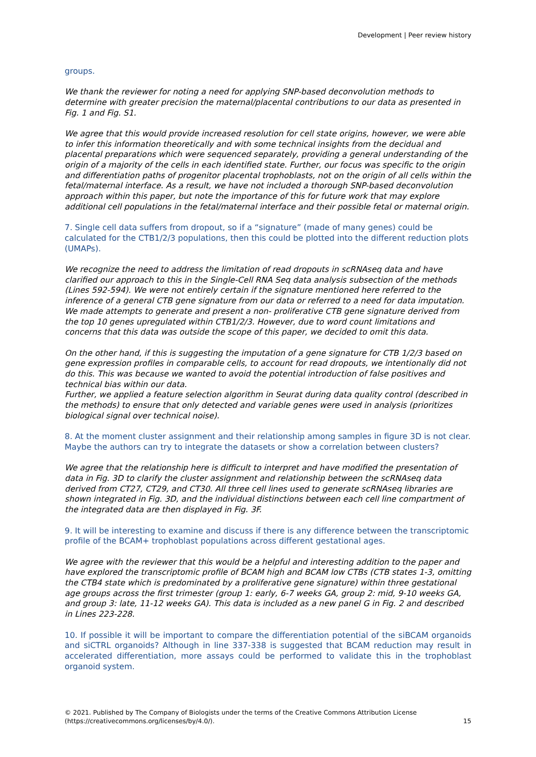Development | Peer review history
groups.
We thank the reviewer for noting a need for applying SNP-based deconvolution methods to determine with greater precision the maternal/placental contributions to our data as presented in Fig. 1 and Fig. S1.
We agree that this would provide increased resolution for cell state origins, however, we were able to infer this information theoretically and with some technical insights from the decidual and placental preparations which were sequenced separately, providing a general understanding of the origin of a majority of the cells in each identified state. Further, our focus was specific to the origin and differentiation paths of progenitor placental trophoblasts, not on the origin of all cells within the fetal/maternal interface. As a result, we have not included a thorough SNP-based deconvolution approach within this paper, but note the importance of this for future work that may explore additional cell populations in the fetal/maternal interface and their possible fetal or maternal origin.
7. Single cell data suffers from dropout, so if a “signature” (made of many genes) could be calculated for the CTB1/2/3 populations, then this could be plotted into the different reduction plots (UMAPs).
We recognize the need to address the limitation of read dropouts in scRNAseq data and have clarified our approach to this in the Single-Cell RNA Seq data analysis subsection of the methods (Lines 592-594). We were not entirely certain if the signature mentioned here referred to the inference of a general CTB gene signature from our data or referred to a need for data imputation. We made attempts to generate and present a non- proliferative CTB gene signature derived from the top 10 genes upregulated within CTB1/2/3. However, due to word count limitations and concerns that this data was outside the scope of this paper, we decided to omit this data.
On the other hand, if this is suggesting the imputation of a gene signature for CTB 1/2/3 based on gene expression profiles in comparable cells, to account for read dropouts, we intentionally did not do this. This was because we wanted to avoid the potential introduction of false positives and technical bias within our data.
Further, we applied a feature selection algorithm in Seurat during data quality control (described in the methods) to ensure that only detected and variable genes were used in analysis (prioritizes biological signal over technical noise).
8. At the moment cluster assignment and their relationship among samples in figure 3D is not clear. Maybe the authors can try to integrate the datasets or show a correlation between clusters?
We agree that the relationship here is difficult to interpret and have modified the presentation of data in Fig. 3D to clarify the cluster assignment and relationship between the scRNAseq data derived from CT27, CT29, and CT30. All three cell lines used to generate scRNAseq libraries are shown integrated in Fig. 3D, and the individual distinctions between each cell line compartment of the integrated data are then displayed in Fig. 3F.
9. It will be interesting to examine and discuss if there is any difference between the transcriptomic profile of the BCAM+ trophoblast populations across different gestational ages.
We agree with the reviewer that this would be a helpful and interesting addition to the paper and have explored the transcriptomic profile of BCAM high and BCAM low CTBs (CTB states 1-3, omitting the CTB4 state which is predominated by a proliferative gene signature) within three gestational age groups across the first trimester (group 1: early, 6-7 weeks GA, group 2: mid, 9-10 weeks GA, and group 3: late, 11-12 weeks GA). This data is included as a new panel G in Fig. 2 and described in Lines 223-228.
10. If possible it will be important to compare the differentiation potential of the siBCAM organoids and siCTRL organoids? Although in line 337-338 is suggested that BCAM reduction may result in accelerated differentiation, more assays could be performed to validate this in the trophoblast organoid system.
© 2021. Published by The Company of Biologists under the terms of the Creative Commons Attribution License
(https://creativecommons.org/licenses/by/4.0/).
15